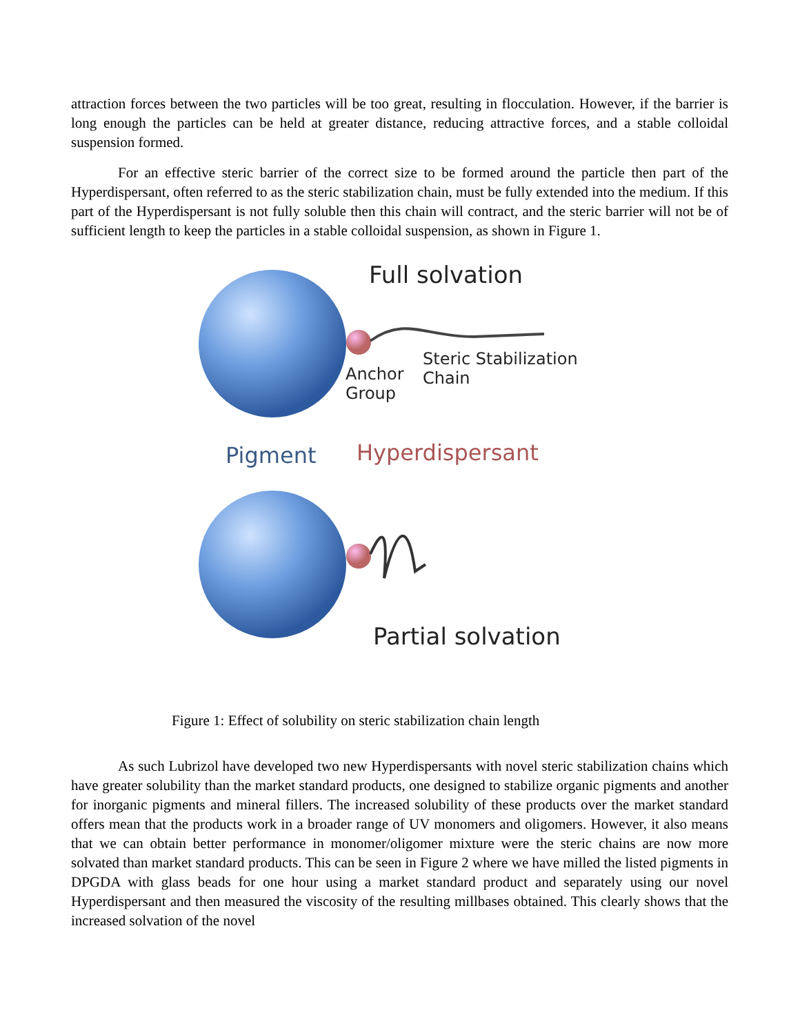attraction forces between the two particles will be too great, resulting in flocculation. However, if the barrier is long enough the particles can be held at greater distance, reducing attractive forces, and a stable colloidal suspension formed.
For an effective steric barrier of the correct size to be formed around the particle then part of the Hyperdispersant, often referred to as the steric stabilization chain, must be fully extended into the medium. If this part of the Hyperdispersant is not fully soluble then this chain will contract, and the steric barrier will not be of sufficient length to keep the particles in a stable colloidal suspension, as shown in Figure 1.
Full solvation
Steric Stabilization
Chain
Anchor
Group
Pigment Hyperdispersant
Partial solvation
Figure 1: Effect of solubility on steric stabilization chain length
As such Lubrizol have developed two new Hyperdispersants with novel steric stabilization chains which have greater solubility than the market standard products, one designed to stabilize organic pigments and another for inorganic pigments and mineral fillers. The increased solubility of these products over the market standard offers mean that the products work in a broader range of UV monomers and oligomers. However, it also means that we can obtain better performance in monomer/oligomer mixture were the steric chains are now more solvated than market standard products. This can be seen in Figure 2 where we have milled the listed pigments in DPGDA with glass beads for one hour using a market standard product and separately using our novel Hyperdispersant and then measured the viscosity of the resulting millbases obtained. This clearly shows that the increased solvation of the novel